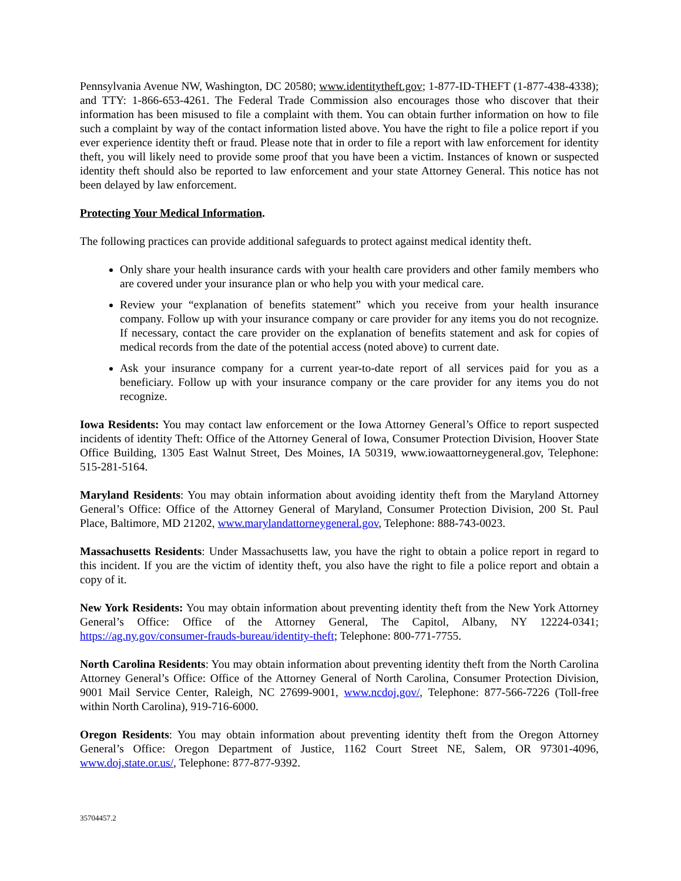Pennsylvania Avenue NW, Washington, DC 20580; www.identitytheft.gov; 1-877-ID-THEFT (1-877-438-4338); and TTY: 1-866-653-4261. The Federal Trade Commission also encourages those who discover that their information has been misused to file a complaint with them. You can obtain further information on how to file such a complaint by way of the contact information listed above. You have the right to file a police report if you ever experience identity theft or fraud. Please note that in order to file a report with law enforcement for identity theft, you will likely need to provide some proof that you have been a victim. Instances of known or suspected identity theft should also be reported to law enforcement and your state Attorney General. This notice has not been delayed by law enforcement.
Protecting Your Medical Information.
The following practices can provide additional safeguards to protect against medical identity theft.
Only share your health insurance cards with your health care providers and other family members who are covered under your insurance plan or who help you with your medical care.
Review your “explanation of benefits statement” which you receive from your health insurance company. Follow up with your insurance company or care provider for any items you do not recognize. If necessary, contact the care provider on the explanation of benefits statement and ask for copies of medical records from the date of the potential access (noted above) to current date.
Ask your insurance company for a current year-to-date report of all services paid for you as a beneficiary. Follow up with your insurance company or the care provider for any items you do not recognize.
Iowa Residents: You may contact law enforcement or the Iowa Attorney General’s Office to report suspected incidents of identity Theft: Office of the Attorney General of Iowa, Consumer Protection Division, Hoover State Office Building, 1305 East Walnut Street, Des Moines, IA 50319, www.iowaattorneygeneral.gov, Telephone: 515-281-5164.
Maryland Residents: You may obtain information about avoiding identity theft from the Maryland Attorney General’s Office: Office of the Attorney General of Maryland, Consumer Protection Division, 200 St. Paul Place, Baltimore, MD 21202, www.marylandattorneygeneral.gov, Telephone: 888-743-0023.
Massachusetts Residents: Under Massachusetts law, you have the right to obtain a police report in regard to this incident. If you are the victim of identity theft, you also have the right to file a police report and obtain a copy of it.
New York Residents: You may obtain information about preventing identity theft from the New York Attorney General’s Office: Office of the Attorney General, The Capitol, Albany, NY 12224-0341; https://ag.ny.gov/consumer-frauds-bureau/identity-theft; Telephone: 800-771-7755.
North Carolina Residents: You may obtain information about preventing identity theft from the North Carolina Attorney General’s Office: Office of the Attorney General of North Carolina, Consumer Protection Division, 9001 Mail Service Center, Raleigh, NC 27699-9001, www.ncdoj.gov/, Telephone: 877-566-7226 (Toll-free within North Carolina), 919-716-6000.
Oregon Residents: You may obtain information about preventing identity theft from the Oregon Attorney General’s Office: Oregon Department of Justice, 1162 Court Street NE, Salem, OR 97301-4096, www.doj.state.or.us/, Telephone: 877-877-9392.
35704457.2